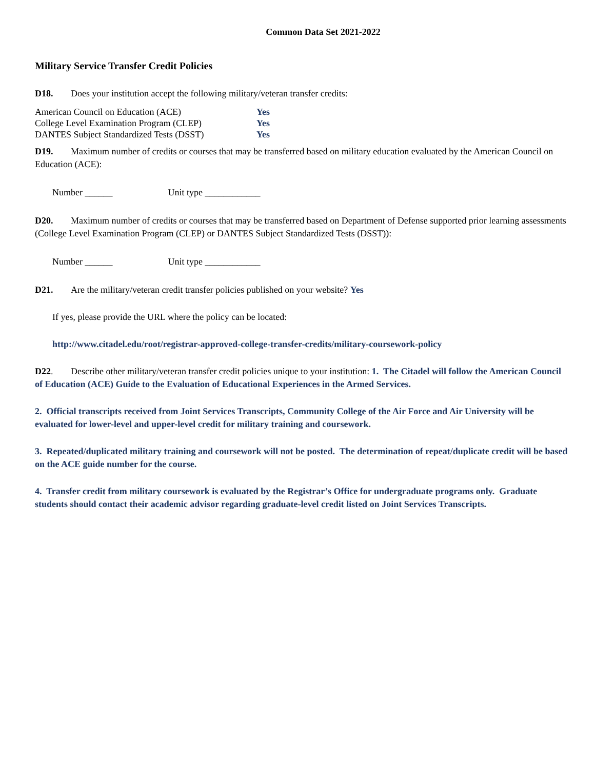Common Data Set 2021-2022
Military Service Transfer Credit Policies
D18. Does your institution accept the following military/veteran transfer credits:
| American Council on Education (ACE) | Yes |
| College Level Examination Program (CLEP) | Yes |
| DANTES Subject Standardized Tests (DSST) | Yes |
D19. Maximum number of credits or courses that may be transferred based on military education evaluated by the American Council on Education (ACE):
Number ______ Unit type ____________
D20. Maximum number of credits or courses that may be transferred based on Department of Defense supported prior learning assessments (College Level Examination Program (CLEP) or DANTES Subject Standardized Tests (DSST)):
Number ______ Unit type ____________
D21. Are the military/veteran credit transfer policies published on your website? Yes
If yes, please provide the URL where the policy can be located:
http://www.citadel.edu/root/registrar-approved-college-transfer-credits/military-coursework-policy
D22. Describe other military/veteran transfer credit policies unique to your institution: 1. The Citadel will follow the American Council of Education (ACE) Guide to the Evaluation of Educational Experiences in the Armed Services.
2. Official transcripts received from Joint Services Transcripts, Community College of the Air Force and Air University will be evaluated for lower-level and upper-level credit for military training and coursework.
3. Repeated/duplicated military training and coursework will not be posted. The determination of repeat/duplicate credit will be based on the ACE guide number for the course.
4. Transfer credit from military coursework is evaluated by the Registrar’s Office for undergraduate programs only. Graduate students should contact their academic advisor regarding graduate-level credit listed on Joint Services Transcripts.